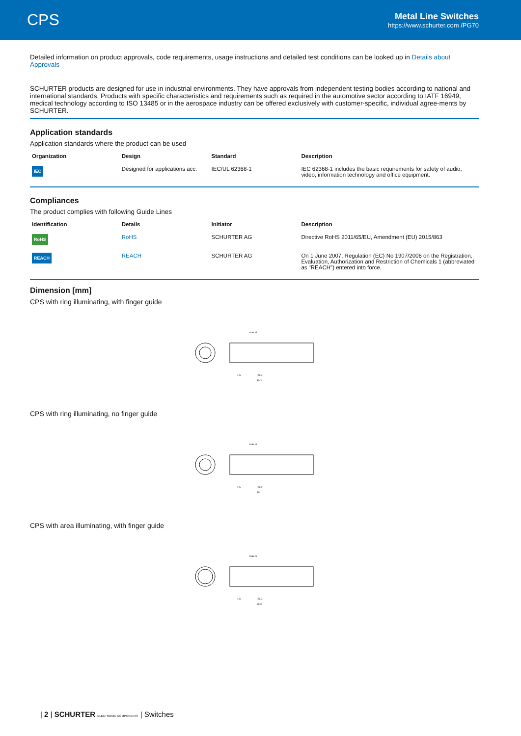CPS
Metal Line Switches
https://www.schurter.com /PG70
Detailed information on product approvals, code requirements, usage instructions and detailed test conditions can be looked up in Details about Approvals
SCHURTER products are designed for use in industrial environments. They have approvals from independent testing bodies according to national and international standards. Products with specific characteristics and requirements such as required in the automotive sector according to IATF 16949, medical technology according to ISO 13485 or in the aerospace industry can be offered exclusively with customer-specific, individual agree-ments by SCHURTER.
Application standards
Application standards where the product can be used
| Organization | Design | Standard | Description |
| --- | --- | --- | --- |
| IEC | Designed for applications acc. | IEC/UL 62368-1 | IEC 62368-1 includes the basic requirements for safety of audio, video, information technology and office equipment. |
Compliances
The product complies with following Guide Lines
| Identification | Details | Initiator | Description |
| --- | --- | --- | --- |
| RoHS | RoHS | SCHURTER AG | Directive RoHS 2011/65/EU, Amendment (EU) 2015/863 |
| REACH | REACH | SCHURTER AG | On 1 June 2007, Regulation (EC) No 1907/2006 on the Registration, Evaluation, Authorization and Restriction of Chemicals 1 (abbreviated as "REACH") entered into force. |
Dimension [mm]
CPS with ring illuminating, with finger guide
max. 6
30.3
(28.7)
1.6
CPS with ring illuminating, no finger guide
max. 6
30
(28.5)
1.5
CPS with area illuminating, with finger guide
max. 6
30.3
(28.7)
1.6
| 2 | SCHURTER ELECTRONIC COMPONENTS | Switches